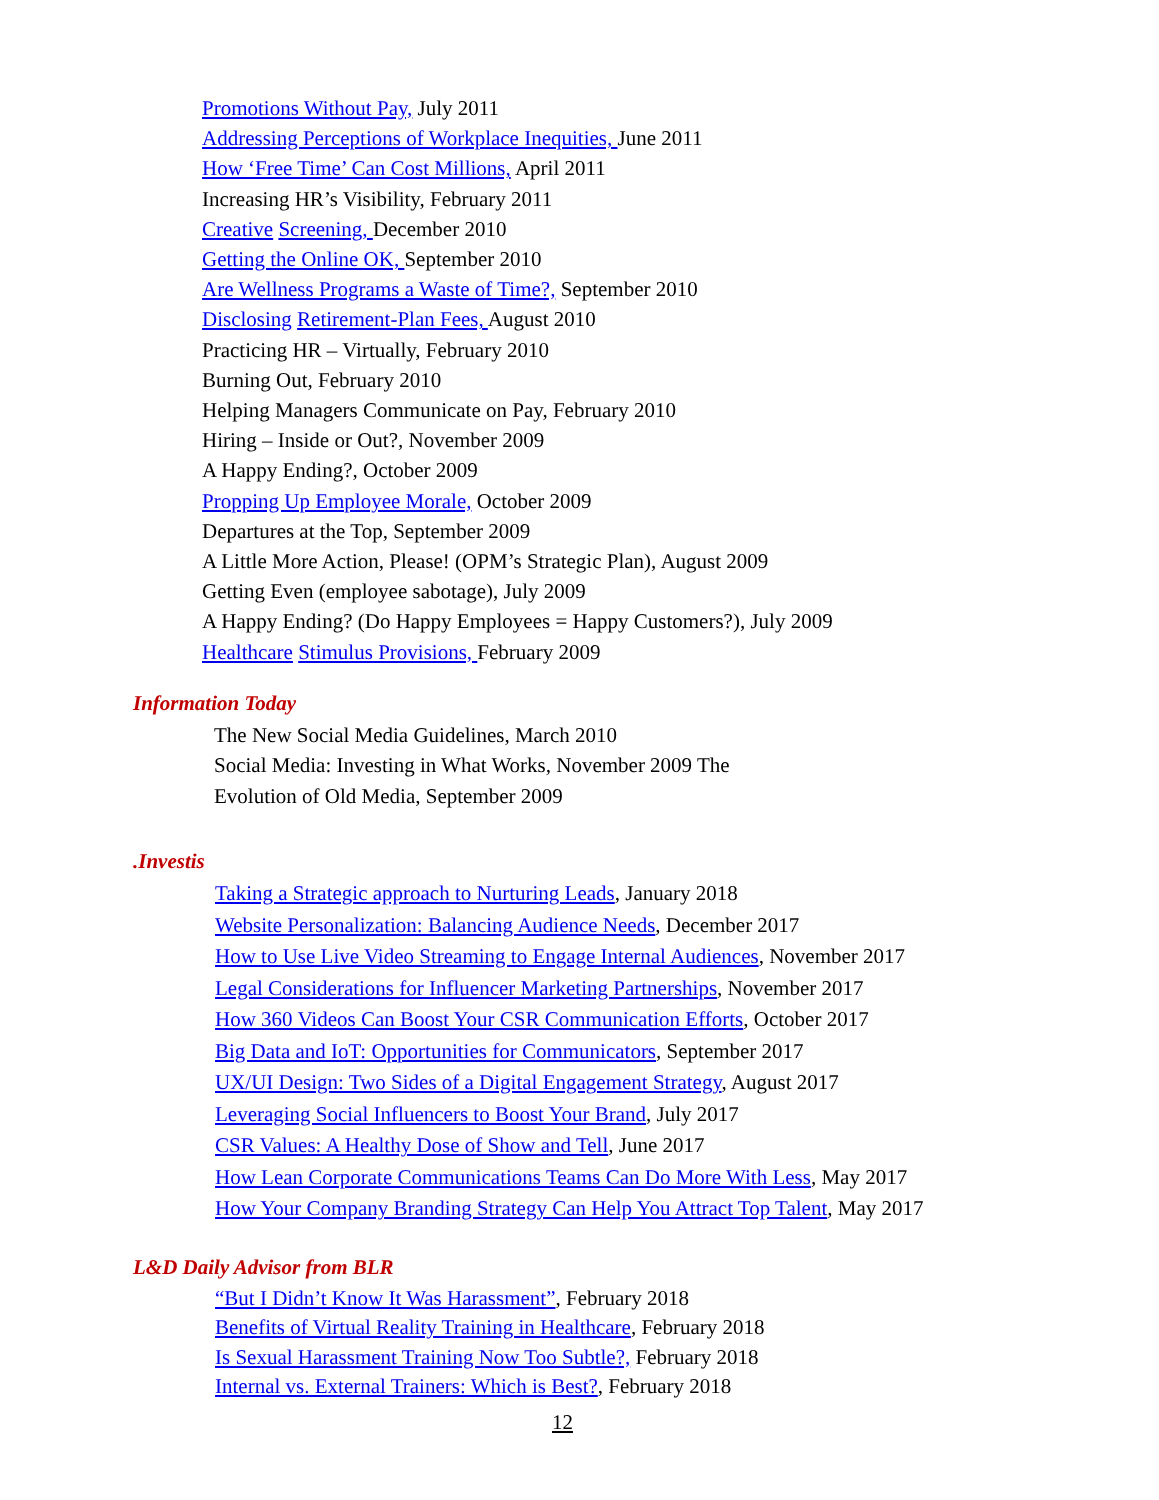Promotions Without Pay, July 2011
Addressing Perceptions of Workplace Inequities, June 2011
How ‘Free Time’ Can Cost Millions, April 2011
Increasing HR’s Visibility, February 2011
Creative Screening, December 2010
Getting the Online OK, September 2010
Are Wellness Programs a Waste of Time?, September 2010
Disclosing Retirement-Plan Fees, August 2010
Practicing HR – Virtually, February 2010
Burning Out, February 2010
Helping Managers Communicate on Pay, February 2010
Hiring – Inside or Out?, November 2009
A Happy Ending?, October 2009
Propping Up Employee Morale, October 2009
Departures at the Top, September 2009
A Little More Action, Please! (OPM’s Strategic Plan), August 2009
Getting Even (employee sabotage), July 2009
A Happy Ending? (Do Happy Employees = Happy Customers?), July 2009
Healthcare Stimulus Provisions, February 2009
Information Today
The New Social Media Guidelines, March 2010
Social Media: Investing in What Works, November 2009 The
Evolution of Old Media, September 2009
.Investis
Taking a Strategic approach to Nurturing Leads, January 2018
Website Personalization: Balancing Audience Needs, December 2017
How to Use Live Video Streaming to Engage Internal Audiences, November 2017
Legal Considerations for Influencer Marketing Partnerships, November 2017
How 360 Videos Can Boost Your CSR Communication Efforts, October 2017
Big Data and IoT: Opportunities for Communicators, September 2017
UX/UI Design: Two Sides of a Digital Engagement Strategy, August 2017
Leveraging Social Influencers to Boost Your Brand, July 2017
CSR Values: A Healthy Dose of Show and Tell, June 2017
How Lean Corporate Communications Teams Can Do More With Less, May 2017
How Your Company Branding Strategy Can Help You Attract Top Talent, May 2017
L&D Daily Advisor from BLR
“But I Didn’t Know It Was Harassment”, February 2018
Benefits of Virtual Reality Training in Healthcare, February 2018
Is Sexual Harassment Training Now Too Subtle?, February 2018
Internal vs. External Trainers: Which is Best?, February 2018
12